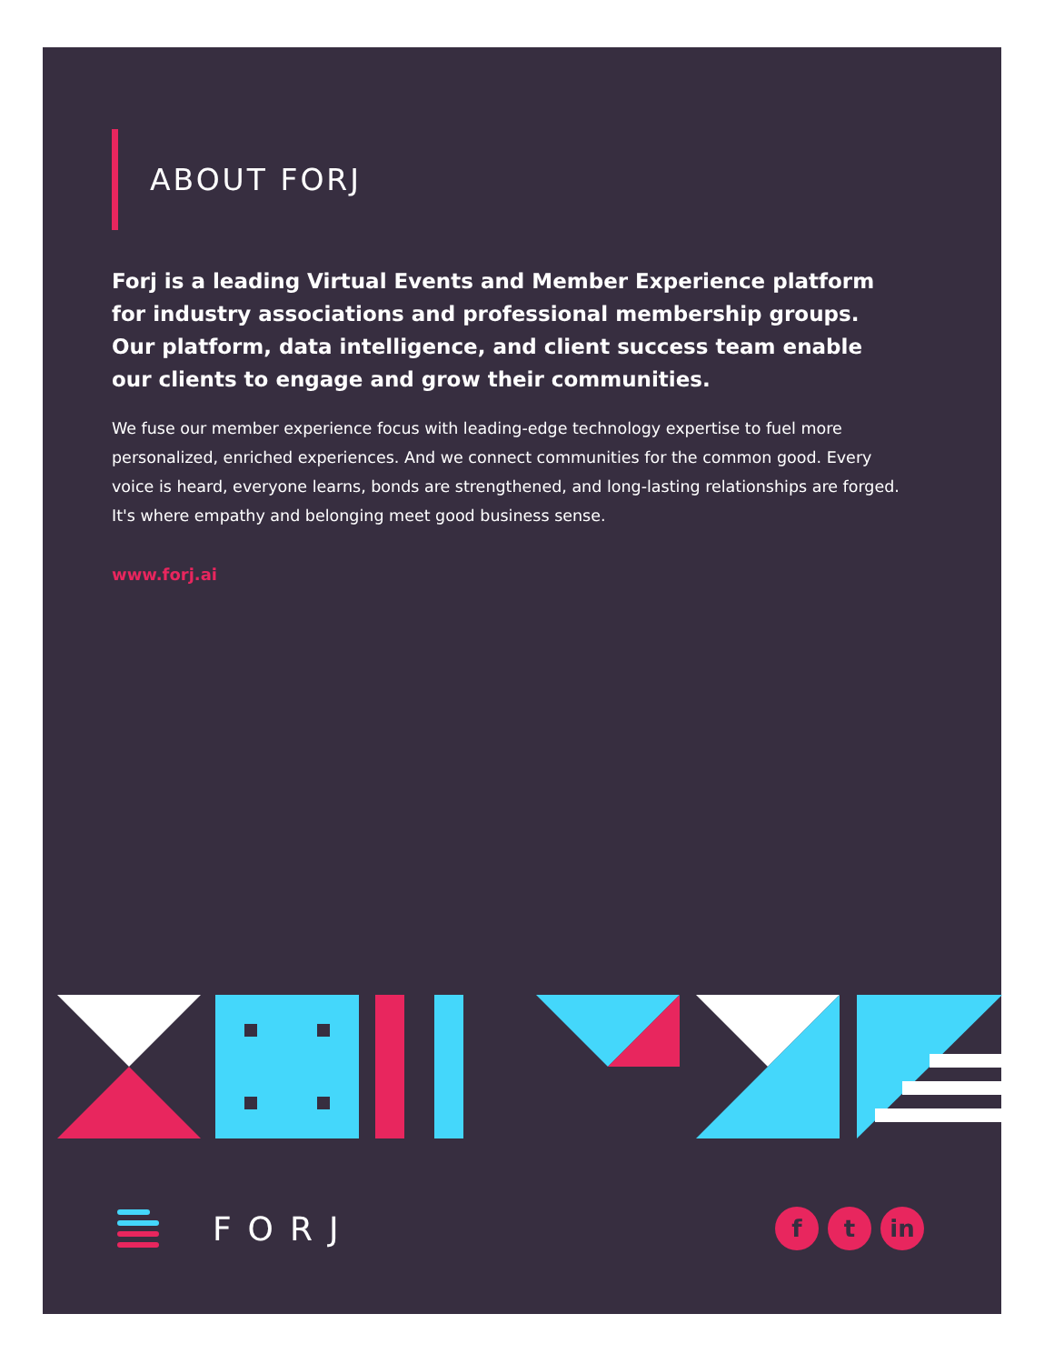ABOUT FORJ
Forj is a leading Virtual Events and Member Experience platform for industry associations and professional membership groups. Our platform, data intelligence, and client success team enable our clients to engage and grow their communities.
We fuse our member experience focus with leading-edge technology expertise to fuel more personalized, enriched experiences. And we connect communities for the common good. Every voice is heard, everyone learns, bonds are strengthened, and long-lasting relationships are forged. It's where empathy and belonging meet good business sense.
www.forj.ai
FORJ
ft in